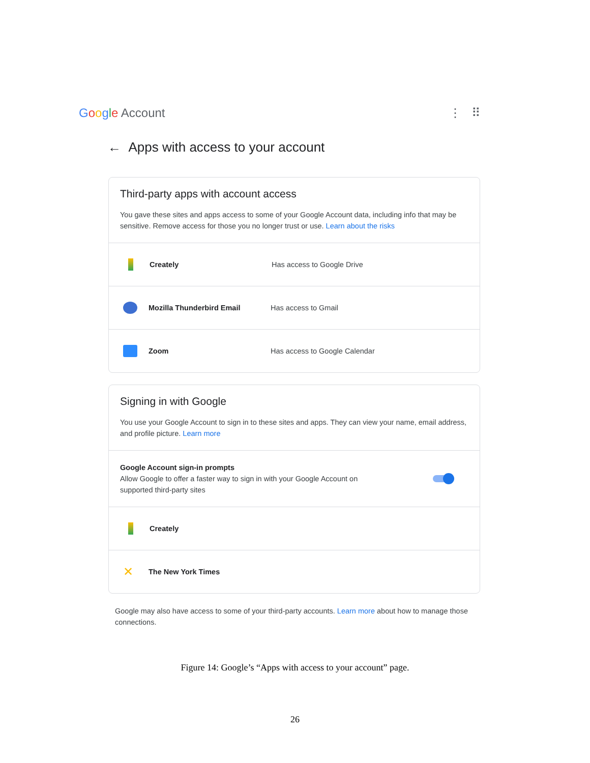Google Account ⋮ ⠿
← Apps with access to your account
Third-party apps with account access
You gave these sites and apps access to some of your Google Account data, including info that may be sensitive. Remove access for those you no longer trust or use. Learn about the risks
Creately Has access to Google Drive
Mozilla Thunderbird Email Has access to Gmail
Zoom Has access to Google Calendar
Signing in with Google
You use your Google Account to sign in to these sites and apps. They can view your name, email address, and profile picture. Learn more
Google Account sign-in prompts
Allow Google to offer a faster way to sign in with your Google Account on
supported third-party sites
Creately
✕
The New York Times
Google may also have access to some of your third-party accounts. Learn more about how to manage those connections.
Figure 14: Google’s “Apps with access to your account” page.
26